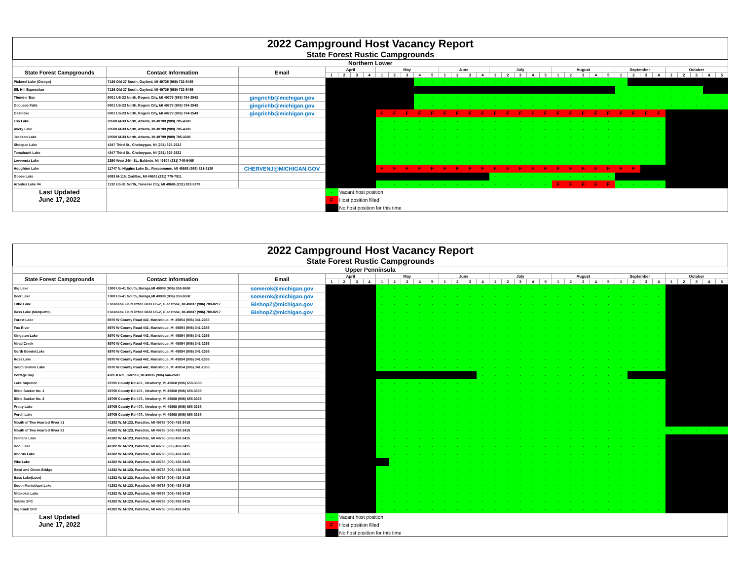| 2022 Campground Host Vacancy Report | | | | | | | | | | | | | | | | | | | | | | | | | | | | | | | | | | |
| State Forest Rustic Campgrounds | | | | | | | | | | | | | | | | | | | | | | | | | | | | | | | | | | |
| Northern Lower | | | | | | | | | | | | | | | | | | | | | | | | | | | | | | | | | | |
| State Forest Campgrounds | Contact Information | Email | April | | | | May | | | | | June | | | | July | | | | | August | | | | | September | | | | October | | | | |
| | | | 1 | 2 | 3 | 4 | 1 | 2 | 3 | 4 | 5 | 1 | 2 | 3 | 4 | 1 | 2 | 3 | 4 | 5 | 1 | 2 | 3 | 4 | 5 | 1 | 2 | 3 | 4 | 1 | 2 | 3 | 4 | 5 |
| Pickerel Lake (Otsego) | 7136 Old 27 South, Gaylord, MI 49735 (989) 732-5485 | | | | | | | | | - | - | - | - | - | - | - | - | - | - | - | - | - | - | - | - | - | | | | | | | | |
| Elk Hill Equestrian | 7136 Old 27 South, Gaylord, MI 49735 (989) 732-5485 | | | | | | | | | | | | | | | | | | | | | | | | | - | - | - | - | - | - | - | | |
| Thunder Bay | 5001 US-23 North, Rogers City, MI 49779 (989) 734-2543 | gingrichb@michigan.gov | | | | | | | | - | - | - | - | - | - | - | - | - | - | - | - | - | - | - | - | - | - | - | - | - | - | - | - | - |
| Ocqueoc Falls | 5001 US-23 North, Rogers City, MI 49779 (989) 734-2543 | gingrichb@michigan.gov | | | | | | | | - | - | - | - | - | - | - | - | - | - | - | - | - | - | - | - | - | - | - | - | - | - | - | - | - |
| Ossineke | 5001 US-23 North, Rogers City, MI 49779 (989) 734-2543 | gingrichb@michigan.gov | | | | | F | F | F | F | F | F | F | F | F | F | F | F | F | F | F | F | F | F | F | F | F | F | F | | | | | |
| Ess Lake | 20500 M-33 North, Atlanta, MI 49709 (989) 785-4388 | | | | | | - | - | - | - | - | - | - | - | - | - | - | - | - | - | - | - | - | - | - | - | - | - | - | | | | | |
| Avery Lake | 20500 M-33 North, Atlanta, MI 49709 (989) 785-4388 | | | | | | - | - | - | - | - | - | - | - | - | - | - | - | - | - | - | - | - | - | - | - | - | - | - | | | | | |
| Jackson Lake | 20500 M-33 North, Atlanta, MI 49709 (989) 785-4388 | | | | | | - | - | - | - | - | - | - | - | - | - | - | - | - | - | - | - | - | - | - | - | - | - | - | | | | | |
| Shoepac Lake | 4347 Third St., Cheboygan, MI (231) 625-2522 | | | | | | - | - | - | - | - | - | - | - | - | - | - | - | - | - | - | - | - | - | - | - | - | - | - | | | | | |
| Tomahawk Lake | 4347 Third St., Cheboygan, MI (231) 625-2522 | | | | | | - | - | - | - | - | - | - | - | - | - | - | - | - | - | - | - | - | - | - | - | - | - | - | | | | | |
| Leverentz Lake | 2390 West 24th St., Baldwin, MI 49304 (231) 745-9465 | | | | | | - | - | - | - | - | - | - | - | - | - | - | - | - | - | - | - | - | - | - | - | - | - | - | | | | | |
| Houghton Lake | 11747 N. Higgins Lake Dr., Roscommon, MI 48653 (989) 821-6125 | CHERVENJ@MICHIGAN.GOV | | | | | F | F | F | F | F | F | F | F | F | F | F | F | F | F | F | F | F | F | F | F | F | | | | | | | |
| Goose Lake | 6093 M-115, Cadillac, MI 49601 (231) 775-7911 | | | | | | | | | | | | | | | - | - | - | - | - | - | - | - | - | - | | | | | | | | | |
| Arbutus Lake #4 | 1132 US-31 North, Traverse City, MI 49686 (231) 922-5270 | | | | | | - | - | - | - | - | - | - | - | - | - | - | - | - | - | F | F | F | F | F | - | - | - | - | | | | | |
| Last Updated June 17, 2022 | | | - | Vacant host position | | | | | | | | | | | | | | | | | | | | | | | | | | | | | | |
| | | | F | Host position filled | | | | | | | | | | | | | | | | | | | | | | | | | | | | | | |
| | | | | No host position for this time | | | | | | | | | | | | | | | | | | | | | | | | | | | | | | |
| 2022 Campground Host Vacancy Report | | | | | | | | | | | | | | | | | | | | | | | | | | | | | | | | | | |
| State Forest Rustic Campgrounds | | | | | | | | | | | | | | | | | | | | | | | | | | | | | | | | | | |
| Upper Penninsula | | | | | | | | | | | | | | | | | | | | | | | | | | | | | | | | | | |
| State Forest Campgrounds | Contact Information | Email | April | | | | May | | | | | June | | | | July | | | | | August | | | | | September | | | | October | | | | |
| | | | 1 | 2 | 3 | 4 | 1 | 2 | 3 | 4 | 5 | 1 | 2 | 3 | 4 | 1 | 2 | 3 | 4 | 5 | 1 | 2 | 3 | 4 | 5 | 1 | 2 | 3 | 4 | 1 | 2 | 3 | 4 | 5 |
| Big Lake | 1300 US-41 South, Baraga,MI 49908 (906) 353-6558 | somerok@michigan.gov | | | | | - | - | - | - | - | - | - | - | - | - | - | - | - | - | - | - | - | - | - | - | - | - | - | | | | | |
| Deer Lake | 1300 US-41 South, Baraga,MI 49908 (906) 353-6558 | somerok@michigan.gov | | | | | - | - | - | - | - | - | - | - | - | - | - | - | - | - | - | - | - | - | - | - | - | - | - | | | | | |
| Little Lake | Escanaba Field Office 6833 US-2, Gladstone, MI 49837 (906) 789-8217 | BishopZ@michigan.gov | | | | | - | - | - | - | - | - | - | - | - | - | - | - | - | - | - | - | - | - | - | - | - | - | - | | | | | |
| Bass Lake (Marquette) | Escanaba Field Office 6833 US-2, Gladstone, MI 49837 (906) 789-8217 | BishopZ@michigan.gov | | | | | - | - | - | - | - | - | - | - | - | - | - | - | - | - | - | - | - | - | - | - | - | - | - | | | | | |
| Forest Lake | 8970 W County Road 442, Manistique, MI 49854 (906) 341-2355 | | | | | | - | - | - | - | - | - | - | - | - | - | - | - | - | - | - | - | - | - | - | - | - | - | - | | | | | |
| Fox River | 8970 W County Road 442, Manistique, MI 49854 (906) 341-2355 | | | | | | - | - | - | - | - | - | - | - | - | - | - | - | - | - | - | - | - | - | - | - | - | - | - | | | | | |
| Kingston Lake | 8970 W County Road 442, Manistique, MI 49854 (906) 341-2355 | | | | | | - | - | - | - | - | - | - | - | - | - | - | - | - | - | - | - | - | - | - | - | - | - | - | | | | | |
| Mead Creek | 8970 W County Road 442, Manistique, MI 49854 (906) 341-2355 | | | | | | - | - | - | - | - | - | - | - | - | - | - | - | - | - | - | - | - | - | - | - | - | - | - | | | | | |
| North Gemini Lake | 8970 W County Road 442, Manistique, MI 49854 (906) 341-2355 | | | | | | - | - | - | - | - | - | - | - | - | - | - | - | - | - | - | - | - | - | - | - | - | - | - | | | | | |
| Ross Lake | 8970 W County Road 442, Manistique, MI 49854 (906) 341-2355 | | | | | | - | - | - | - | - | - | - | - | - | - | - | - | - | - | - | - | - | - | - | - | - | - | - | | | | | |
| South Gemini Lake | 8970 W County Road 442, Manistique, MI 49854 (906) 341-2355 | | | | | | - | - | - | - | - | - | - | - | - | - | - | - | - | - | - | - | - | - | - | - | - | - | - | | | | | |
| Portage Bay | 4785 II Rd., Garden, MI 49835 (906) 644-2603 | | | | | | | | | | | | | | - | - | - | - | - | - | - | - | - | - | - | - | | | | | | | | |
| Lake Superior | 29705 County Rd 407., Newberry, MI 49868 (906) 658-3338 | | | | | | - | - | - | - | - | - | - | - | - | - | - | - | - | - | - | - | - | - | - | - | - | - | - | | | | | |
| Blind Sucker No. 1 | 29705 County Rd 407., Newberry, MI 49868 (906) 658-3338 | | | | | | - | - | - | - | - | - | - | - | - | - | - | - | - | - | - | - | - | - | - | - | - | - | - | | | | | |
| Blind Sucker No. 2 | 29705 County Rd 407., Newberry, MI 49868 (906) 658-3338 | | | | | | - | - | - | - | - | - | - | - | - | - | - | - | - | - | - | - | - | - | - | - | - | - | - | | | | | |
| Pretty Lake | 29705 County Rd 407., Newberry, MI 49868 (906) 658-3338 | | | | | | - | - | - | - | - | - | - | - | - | - | - | - | - | - | - | - | - | - | - | - | - | - | - | | | | | |
| Perch Lake | 29705 County Rd 407., Newberry, MI 49868 (906) 658-3338 | | | | | | - | - | - | - | - | - | - | - | - | - | - | - | - | - | - | - | - | - | - | - | - | - | - | | | | | |
| Mouth of Two Hearted River #1 | 41382 W. M-123, Paradise, MI 49768 (906) 492-3415 | | | | | | - | - | - | - | - | - | - | - | - | - | - | - | - | - | - | - | - | - | - | - | - | - | - | | | | | |
| Mouth of Two Hearted River #2 | 41382 W. M-123, Paradise, MI 49768 (906) 492-3415 | | | | | | - | - | - | - | - | - | - | - | - | - | - | - | - | - | - | - | - | - | - | - | - | - | - | - | - | - | - | - |
| Culhane Lake | 41382 W. M-123, Paradise, MI 49768 (906) 492-3415 | | | | | | - | - | - | - | - | - | - | - | - | - | - | - | - | - | - | - | - | - | - | - | - | - | - | | | | | |
| Bodi Lake | 41382 W. M-123, Paradise, MI 49768 (906) 492-3415 | | | | | | - | - | - | - | - | - | - | - | - | - | - | - | - | - | - | - | - | - | - | - | - | - | - | | | | | |
| Andrus Lake | 41382 W. M-123, Paradise, MI 49768 (906) 492-3415 | | | | | | - | - | - | - | - | - | - | - | - | - | - | - | - | - | - | - | - | - | - | - | - | - | - | | | | | |
| Pike Lake | 41382 W. M-123, Paradise, MI 49768 (906) 492-3415 | | | | | | | - | - | - | - | - | - | - | - | - | - | - | - | - | - | - | - | - | - | - | - | - | - | | | | | |
| Reed and Green Bridge | 41382 W. M-123, Paradise, MI 49768 (906) 492-3415 | | | | | | - | - | - | - | - | - | - | - | - | - | - | - | - | - | - | - | - | - | - | - | - | - | - | | | | | |
| Bass Lake(Luce) | 41382 W. M-123, Paradise, MI 49768 (906) 492-3415 | | | | | | - | - | - | - | - | - | - | - | - | - | - | - | - | - | - | - | - | - | - | - | - | - | - | | | | | |
| South Manistique Lake | 41382 W. M-123, Paradise, MI 49768 (906) 492-3415 | | | | | | - | - | - | - | - | - | - | - | - | - | - | - | - | - | - | - | - | - | - | - | - | - | - | | | | | |
| Milakokia Lake | 41382 W. M-123, Paradise, MI 49768 (906) 492-3415 | | | | | | - | - | - | - | - | - | - | - | - | - | - | - | - | - | - | - | - | - | - | - | - | - | - | | | | | |
| Natalie SFC | 41382 W. M-123, Paradise, MI 49768 (906) 492-3415 | | | | | | - | - | - | - | - | - | - | - | - | - | - | - | - | - | - | - | - | - | - | - | - | - | - | | | | | |
| Big Knob SFC | 41382 W. M-123, Paradise, MI 49768 (906) 492-3415 | | | | | | - | - | - | - | - | - | - | - | - | - | - | - | - | - | - | - | - | - | - | - | - | - | - | | | | | |
| Last Updated June 17, 2022 | | | - | Vacant host position | | | | | | | | | | | | | | | | | | | | | | | | | | | | | | |
| | | | F | Host position filled | | | | | | | | | | | | | | | | | | | | | | | | | | | | | | |
| | | | | No host position for this time | | | | | | | | | | | | | | | | | | | | | | | | | | | | | | |